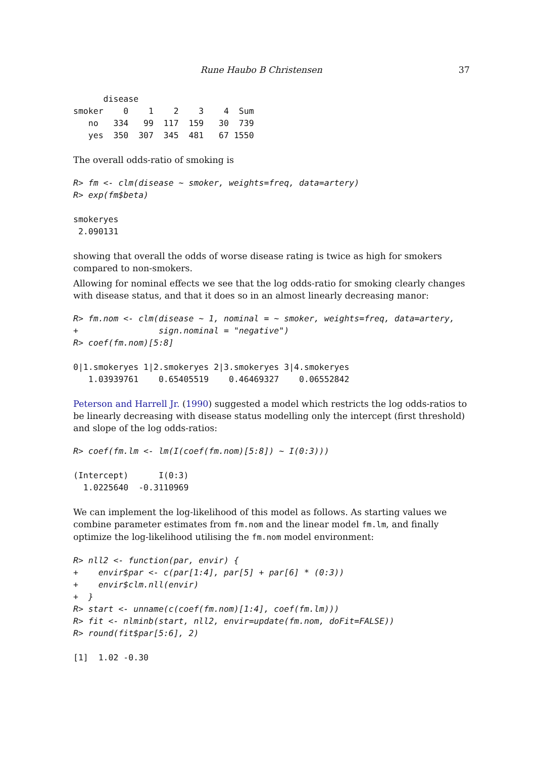Rune Haubo B Christensen 37
      disease
smoker    0    1    2    3    4  Sum
   no   334   99  117  159   30  739
   yes  350  307  345  481   67 1550
The overall odds-ratio of smoking is
R> fm <- clm(disease ~ smoker, weights=freq, data=artery)
R> exp(fm$beta)
smokeryes
 2.090131
showing that overall the odds of worse disease rating is twice as high for smokers compared to non-smokers.
Allowing for nominal effects we see that the log odds-ratio for smoking clearly changes with disease status, and that it does so in an almost linearly decreasing manor:
R> fm.nom <- clm(disease ~ 1, nominal = ~ smoker, weights=freq, data=artery,
+                sign.nominal = "negative")
R> coef(fm.nom)[5:8]
0|1.smokeryes 1|2.smokeryes 2|3.smokeryes 3|4.smokeryes
   1.03939761    0.65405519    0.46469327    0.06552842
Peterson and Harrell Jr. (1990) suggested a model which restricts the log odds-ratios to be linearly decreasing with disease status modelling only the intercept (first threshold) and slope of the log odds-ratios:
R> coef(fm.lm <- lm(I(coef(fm.nom)[5:8]) ~ I(0:3)))
(Intercept)      I(0:3)
  1.0225640  -0.3110969
We can implement the log-likelihood of this model as follows. As starting values we combine parameter estimates from fm.nom and the linear model fm.lm, and finally optimize the log-likelihood utilising the fm.nom model environment:
R> nll2 <- function(par, envir) {
+    envir$par <- c(par[1:4], par[5] + par[6] * (0:3))
+    envir$clm.nll(envir)
+  }
R> start <- unname(c(coef(fm.nom)[1:4], coef(fm.lm)))
R> fit <- nlminb(start, nll2, envir=update(fm.nom, doFit=FALSE))
R> round(fit$par[5:6], 2)
[1]  1.02 -0.30